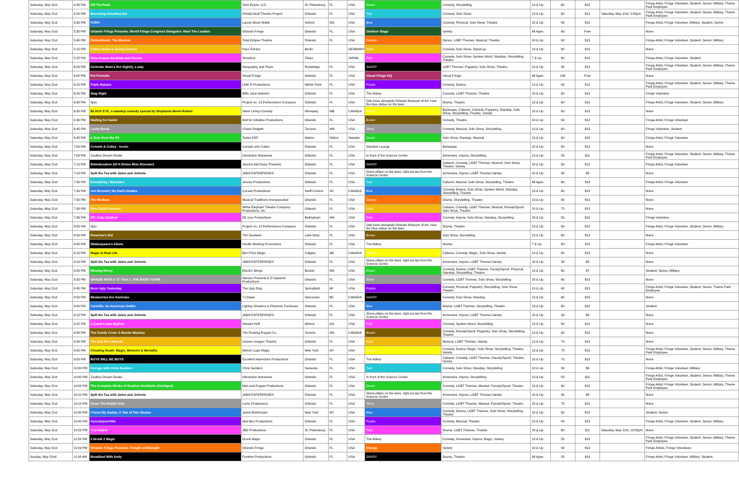| Saturday, May 21st | 4:35 PM | Off The Rails | Tami Evans, LLC | St. Petersburg | FL | USA | Green | Comedy, Storytelling | 13 & Up | 60 | $15 | | Fringe Artist, Fringe Volunteer, Student, Senior, Military, Theme Park Employee |
| Saturday, May 21st | 5:00 PM | Becoming Grandma Kat | Florida Deaf Theatre Project | Orlando | FL | USA | Teal | Comedy, Solo Show | 13 & Up | 60 | $12 | Saturday, May 21st, 5:00pm | Fringe Artist, Fringe Volunteer, Student, Senior, Military, Theme Park Employee |
| Saturday, May 21st | 5:30 PM | FURY! | Lauren Bone Noble | Oxford | MS | USA | Blue | Comedy, Physical, Solo Show, Theatre | 18 & Up | 45 | $15 | | Fringe Artist, Fringe Volunteer, Military, Student, Senior |
| Saturday, May 21st | 5:30 PM | Orlando Fringe Presents: World Fringe Congress Delegates: Meet The Leaders | Orlando Fringe | Orlando | FL | USA | Outdoor Stage | Variety | All Ages | 60 | Free | | None |
| Saturday, May 21st | 5:45 PM | Enthrallment: The Musical | Total Eclipse Theatre | Orlando | FL | USA | Orange | Dance, LGBT Themes, Musical, Theatre | 18 & Up | 60 | $15 | | Fringe Artist, Fringe Volunteer, Student, Senior, Military |
| Saturday, May 21st | 5:15 PM | 5-Step Guide to Being German | Paco Erhard | Berlin | | GERMANY | Gold | Comedy, Solo Show, Stand-up | 13 & Up | 60 | $15 | | None |
| Saturday, May 21st | 5:25 PM | Here Comes the Bride and Groom | Shoshinz | Tokyo | | JAPAN | Pink | Comedy, Solo Show, Spoken Word, Standup, Storytelling, Theatre | 7 & Up | 60 | $15 | | Fringe Artist, Fringe Volunteer, Student |
| Saturday, May 21st | 6:00 PM | Gertrude Stein's Not Sightly, a play | Geography and Plays | Rockledge | FL | USA | SAVOY | LGBT Themes, Puppetry, Solo Show, Theatre, | 13 & Up | 30 | $12 | | Fringe Artist, Fringe Volunteer, Student, Senior, Military, Theme Park Employee |
| Saturday, May 21st | 6:00 PM | Pet Portraits | Visual Fringe | Orlando | FL | USA | Visual Fringe HQ | Visual Fringe | All Ages | 180 | Free | | None |
| Saturday, May 21st | 6:15 PM | Triple Bypass | Little R Productions | Winter Park | FL | USA | Purple | Comedy, Drama | 13 & Up | 45 | $12 | | Fringe Artist, Fringe Volunteer, Student, Senior, Military, Theme Park Employee |
| Saturday, May 21st | 6:20 PM | Stag Night | Billie Jane Aubertin | Orlando | FL | USA | The Abbey | Comedy, LGBT Themes, Theatre | 18 & Up | 60 | $15 | | Fringe Volunteer |
| Saturday, May 21st | 6:30 PM | Ajax | Project no. 19 Performance Company | Orlando | FL | USA | Oak trees alongside Orlando Museum of Art, near the blue statue on the lawn | Drama, Theatre | 13 & Up | 60 | $10 | | Fringe Artist, Fringe Volunteer, Student, Senior, Military |
| Saturday, May 21st | 6:30 PM | BLACK EYE, a standup comedy special by Stephanie Morin-Robert | Silver Lining Comedy | Winnipeg | MB | CANADA | Yellow | Burlesque, Cabaret, Comedy, Puppetry, Standup, Solo Show, Storytelling, Theatre, Variety | 18 & Up | 60 | $15 | | None |
| Saturday, May 21st | 6:30 PM | Waiting for Gadot | Roll for Initiative Productions | Orlando | FL | USA | Brown | Comedy, Theatre | 18 & Up | 60 | $12 | | Fringe Artist, Fringe Volunteer |
| Saturday, May 21st | 6:45 PM | Lucky Break | Chase Padgett | Tacoma | WA | USA | Silver | Comedy, Musical, Solo Show, Storytelling | 13 & Up | 60 | $15 | | Fringe Volunteer, Student |
| Saturday, May 21st | 6:45 PM | A Solo from the Pit | Teater KEF | Malmo | Skåne | Sweden | Green | Solo Show, Standup, Musical | 13 & Up | 60 | $15 | | Fringe Artist, Fringe Volunteer |
| Saturday, May 21st | 7:00 PM | Corsets & Cuties - Iconic | Corsets and Cuties | Orlando | FL | USA | Stardust Lounge | Burlesque | 18 & Up | 60 | $15 | | None |
| Saturday, May 21st | 7:00 PM | ZouBou Dream Dealer | Interactive Nonsense | Orlando | FL | USA | In front of the Science Center | Immersive, Improv, Storytelling | 13 & Up | 50 | $11 | | Fringe Artist, Fringe Volunteer, Student, Senior, Military, Theme Park Employee |
| Saturday, May 21st | 7:10 PM | Betteducation (Of A Divine Miss M'poster) | Jennica McCleary Presents | Orlando | FL | USA | SAVOY | Cabaret, Comedy, LGBT Themes, Musical, Solo Show, Theatre, Variety | 18 & Up | 60 | $12 | | Fringe Artist, Fringe Volunteer |
| Saturday, May 21st | 7:10 PM | Spill the Tea with Jaimz and Johnnie | JAM3 ENTERPRISES | Orlando | FL | USA | Stone pillars on the lawn, right across from the Science Center | Immersive, Improv, LGBT Themes,Variety | 18 & Up | 30 | $8 | | None |
| Saturday, May 21st | 7:30 PM | Everything I Wannabe! | Jericko Productions | Orlando | FL | USA | Teal | Cabaret, Musical, Solo Show, Storytelling, Theatre | All Ages | 60 | $14 | | Fringe Artist, Fringe Volunteer |
| Saturday, May 21st | 7:30 PM | Jon Bennett / My Dad's Deaths | Cursed Productions | Swift Current | SK | CANADA | Blue | Comedy, Drama, Solo Show, Spoken Word, Standup, Storytelling, Theatre | 13 & Up | 60 | $15 | | None |
| Saturday, May 21st | 7:30 PM | The Medium | Musical Traditions Invcorporated | Orlando | FL | USA | Orange | Drama, Storytelling, Theatre | 13 & Up | 60 | $15 | | None |
| Saturday, May 21st | 7:30 PM | Miss Gulch Returns | White Elephant Theatre Company Productions, Inc. | Orlando | FL | USA | Gold | Cabaret, Comedy, LGBT Themes, Musical, Parody/Spoof, Solo Show, Theatre | 18 & Up | 75 | $15 | | None |
| Saturday, May 21st | 7:35 PM | DK: Fully Clothed | DK Live Productions | Bellingham | WA | USA | Pink | Comedy, Improv, Solo Show, Standup, Storytelling | 18 & Up | 50 | $15 | | Fringe Volunteer |
| Saturday, May 21st | 8:00 PM | Ajax | Project no. 19 Performance Company | Orlando | FL | USA | Oak trees alongside Orlando Museum of Art, near the blue statue on the lawn | Drama, Theatre | 13 & Up | 60 | $10 | | Fringe Artist, Fringe Volunteer, Student, Senior, Military |
| Saturday, May 21st | 8:00 PM | Preacher's Kid | The Sarakeet | Lake Mary | FL | USA | Brown | Solo Show, Storytelling | 13 & Up | 60 | $12 | | None |
| Saturday, May 21st | 8:00 PM | Shakespeare's Aliens | Hardly Working Promotions | Orlando | FL | USA | The Abbey | Drama | 7 & Up | 60 | $15 | | Fringe Artist, Fringe Volunteer |
| Saturday, May 21st | 8:10 PM | Magic in Real Life | Ben Price Magic | Calgary | AB | CANADA | Yellow | Cabaret, Comedy, Magic, Solo Show, Variety | 13 & Up | 60 | $15 | | None |
| Saturday, May 21st | 8:10 PM | Spill the Tea with Jaimz and Johnnie | JAM3 ENTERPRISES | Orlando | FL | USA | Stone pillars on the lawn, right across from the Science Center | Immersive, Improv, LGBT Themes,Variety | 18 & Up | 30 | $8 | | None |
| Saturday, May 21st | 8:25 PM | Missing Mercy | Electric Wings | Boston | MA | USA | Green | Comedy, Drama, LGBT Themes, Parody/Spoof, Physical, Standup, Storytelling, Theatre | 13 & Up | 60 | $7 | | Student, Senior, Military |
| Saturday, May 21st | 8:30 PM | WANZIE WITH A "Z" Part 2: THE RAVE YEARS | Wanzie Presents & D Squared Productions | Orlando | FL | USA | Silver | Comedy, LGBT Themes, Solo Show, Storytelling | 18 & Up | 60 | $15 | | None |
| Saturday, May 21st | 8:45 PM | Born Ugly Yesterday | The Ugly Dog | Springfield | MI | USA | Purple | Comedy, Physical, Puppetry, Storytelling, Solo Show, Theatre | 13 & Up | 60 | $15 | | Fringe Artist, Fringe Volunteer, Student, Senior, Theme Park Employee |
| Saturday, May 21st | 8:50 PM | Blueberries Are Assholes | TJ Dawe | Vancouver | BC | CANADA | SAVOY | Comedy, Solo Show, Standup, | 13 & Up | 60 | $15 | | None |
| Saturday, May 21st | 9:00 PM | Carmilla: An American Gothic | Lightup Shoebox & Phantom Funhouse | Orlando | FL | USA | Blue | Drama, LGBT Themes, Storytelling, Theatre | 13 & Up | 60 | $12 | | Student |
| Saturday, May 21st | 9:10 PM | Spill the Tea with Jaimz and Johnnie | JAM3 ENTERPRISES | Orlando | FL | USA | Stone pillars on the lawn, right across from the Science Center | Immersive, Improv, LGBT Themes,Variety | 18 & Up | 30 | $8 | | None |
| Saturday, May 21st | 9:15 PM | LeLand Loves Bigfoot | Stewart Huff | Athens | GA | USA | Pink | Comedy, Spoken Word, Storytelling | 13 & Up | 60 | $12 | | None |
| Saturday, May 21st | 9:30 PM | The Family Crow: A Murder Mystery | The Pucking Puppet Co. | Toronto | ON | CANADA | Brown | Comedy, Parody/Spoof, Puppetry, Solo Show, Storytelling, Theatre | 13 & Up | 60 | $15 | | None |
| Saturday, May 21st | 9:30 PM | The Gay 90's Musical | Unseen Images Theatre | Orlando | FL | USA | Gold | Musical, LGBT Themes, Variety | 13 & Up | 75 | $15 | | None |
| Saturday, May 21st | 9:50 PM | Cheating Death: Magic, Memoirs & Mortality | Nelson Lugo Magic | New York | NY | USA | Yellow | Comedy, Drama, Magic, Solo Show, Storytelling, Theatre, Variety | 13 & Up | 75 | $15 | | Fringe Artist, Fringe Volunteer, Student, Senior, Military, Theme Park Employee |
| Saturday, May 21st | 9:50 PM | BOYS WILL BE BOYS | Excellent Adventure Productions | Orlando | FL | USA | The Abbey | Cabaret, Comedy, LGBT Themes, Parody/Spoof, Theatre, Variety | 18 & Up | 75 | $15 | | None |
| Saturday, May 21st | 10:00 PM | Farrago with Chris Sanders | Chris Sanders | Sarasota | FL | USA | Teal | Comedy, Solo Show, Standup, Storytelling | 18 & Up | 30 | $6 | | Fringe Artist, Fringe Volunteer, Military |
| Saturday, May 21st | 10:00 PM | ZouBou Dream Dealer | Interactive Nonsense | Orlando | FL | USA | In front of the Science Center | Immersive, Improv, Storytelling | 13 & Up | 50 | $11 | | Fringe Artist, Fringe Volunteer, Student, Senior, Military, Theme Park Employee |
| Saturday, May 21st | 10:05 PM | The Complete Works of Stephen Sondheim (Abridged) | Man and Puppet Productions | Orlando | FL | USA | Green | Comedy, LGBT Themes, Musical, Parody/Spoof, Theatre | 13 & Up | 60 | $15 | | Fringe Artist, Fringe Volunteer, Student, Senior, Military, Theme Park Employee |
| Saturday, May 21st | 10:10 PM | Spill the Tea with Jaimz and Johnnie | JAM3 ENTERPRISES | Orlando | FL | USA | Stone pillars on the lawn, right across from the Science Center | Immersive, Improv, LGBT Themes,Variety | 18 & Up | 30 | $8 | | None |
| Saturday, May 21st | 10:15 PM | Down The Rabbit Hole | Lumu Productions | Orlando | FL | USA | Silver | Comedy, LGBT Themes, Musical, Parody/Spoof, Theatre | 18 & Up | 75 | $15 | | None |
| Saturday, May 21st | 10:30 PM | I Favor My Daddy: A Tale of Two Sissies | Jamie Brickhouse | New York | NY | USA | Blue | Comedy, Drama, LGBT Themes, Solo Show, Storytelling, Theatre | 18 & Up | 60 | $15 | | Student, Senior |
| Saturday, May 21st | 10:45 PM | ApocalypseVille! | Idiot Box Productions | Orlando | FL | USA | Purple | Comedy, Musical, Theatre | 13 & Up | 45 | $15 | | Fringe Artist, Fringe Volunteer, Student, Senior, Military |
| Saturday, May 21st | 10:55 PM | You-Haul-It | JBD Productions | St. Petersburg | FL | USA | Pink | Drama, LGBT Themes, Theatre | 18 & Up | 60 | $11 | Saturday, May 21st, 10:55pm | None |
| Saturday, May 21st | 11:55 PM | 2 Drunk 2 Magic | Drunk Magic | Orlando | FL | USA | The Abbey | Comedy, Immersive, Improv, Magic, Variety | 13 & Up | 55 | $15 | | Fringe Artist, Fringe Volunteer, Student, Senior, Military, Theme Park Employee |
| Saturday, May 21st | 11:59 PM | Orlando Fringe Presents: Tonight at Midnight | Orlando Fringe | Orlando | FL | USA | Orange | Variety | 18 & Up | 90 | $10 | | Fringe Artists, Fringe Volunteers |
| Sunday, May 22nd | 11:00 AM | Breakfast With Andy | Freeline Productions | Orlando | FL | USA | SAVOY | Drama, Theatre | All Ages | 55 | $14 | | Fringe Artist, Fringe Volunteer, Military, Student, |